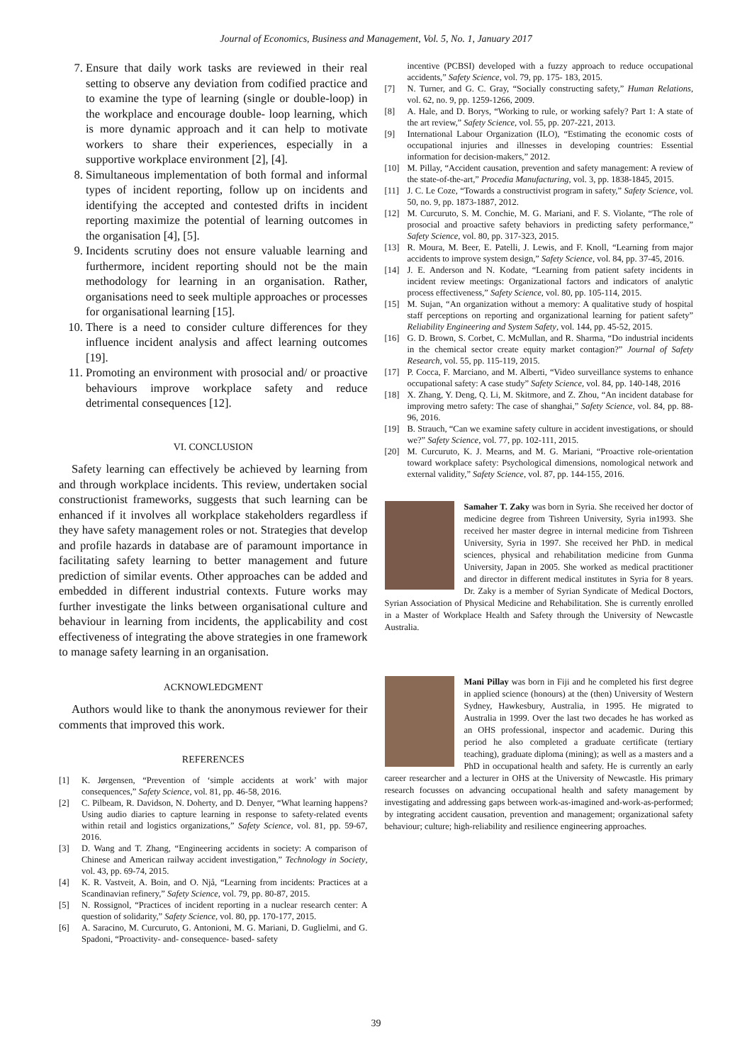Journal of Economics, Business and Management, Vol. 5, No. 1, January 2017
7. Ensure that daily work tasks are reviewed in their real setting to observe any deviation from codified practice and to examine the type of learning (single or double-loop) in the workplace and encourage double- loop learning, which is more dynamic approach and it can help to motivate workers to share their experiences, especially in a supportive workplace environment [2], [4].
8. Simultaneous implementation of both formal and informal types of incident reporting, follow up on incidents and identifying the accepted and contested drifts in incident reporting maximize the potential of learning outcomes in the organisation [4], [5].
9. Incidents scrutiny does not ensure valuable learning and furthermore, incident reporting should not be the main methodology for learning in an organisation. Rather, organisations need to seek multiple approaches or processes for organisational learning [15].
10. There is a need to consider culture differences for they influence incident analysis and affect learning outcomes [19].
11. Promoting an environment with prosocial and/ or proactive behaviours improve workplace safety and reduce detrimental consequences [12].
VI. CONCLUSION
Safety learning can effectively be achieved by learning from and through workplace incidents. This review, undertaken social constructionist frameworks, suggests that such learning can be enhanced if it involves all workplace stakeholders regardless if they have safety management roles or not. Strategies that develop and profile hazards in database are of paramount importance in facilitating safety learning to better management and future prediction of similar events. Other approaches can be added and embedded in different industrial contexts. Future works may further investigate the links between organisational culture and behaviour in learning from incidents, the applicability and cost effectiveness of integrating the above strategies in one framework to manage safety learning in an organisation.
ACKNOWLEDGMENT
Authors would like to thank the anonymous reviewer for their comments that improved this work.
REFERENCES
[1] K. Jørgensen, “Prevention of ‘simple accidents at work’ with major consequences,” Safety Science, vol. 81, pp. 46-58, 2016.
[2] C. Pilbeam, R. Davidson, N. Doherty, and D. Denyer, “What learning happens? Using audio diaries to capture learning in response to safety-related events within retail and logistics organizations,” Safety Science, vol. 81, pp. 59-67, 2016.
[3] D. Wang and T. Zhang, “Engineering accidents in society: A comparison of Chinese and American railway accident investigation,” Technology in Society, vol. 43, pp. 69-74, 2015.
[4] K. R. Vastveit, A. Boin, and O. Njå, “Learning from incidents: Practices at a Scandinavian refinery,” Safety Science, vol. 79, pp. 80-87, 2015.
[5] N. Rossignol, “Practices of incident reporting in a nuclear research center: A question of solidarity,” Safety Science, vol. 80, pp. 170-177, 2015.
[6] A. Saracino, M. Curcuruto, G. Antonioni, M. G. Mariani, D. Guglielmi, and G. Spadoni, “Proactivity- and- consequence- based- safety
incentive (PCBSI) developed with a fuzzy approach to reduce occupational accidents,” Safety Science, vol. 79, pp. 175- 183, 2015.
[7] N. Turner, and G. C. Gray, “Socially constructing safety,” Human Relations, vol. 62, no. 9, pp. 1259-1266, 2009.
[8] A. Hale, and D. Borys, “Working to rule, or working safely? Part 1: A state of the art review,” Safety Science, vol. 55, pp. 207-221, 2013.
[9] International Labour Organization (ILO), “Estimating the economic costs of occupational injuries and illnesses in developing countries: Essential information for decision-makers,” 2012.
[10] M. Pillay, “Accident causation, prevention and safety management: A review of the state-of-the-art,” Procedia Manufacturing, vol. 3, pp. 1838-1845, 2015.
[11] J. C. Le Coze, “Towards a constructivist program in safety,” Safety Science, vol. 50, no. 9, pp. 1873-1887, 2012.
[12] M. Curcuruto, S. M. Conchie, M. G. Mariani, and F. S. Violante, “The role of prosocial and proactive safety behaviors in predicting safety performance,” Safety Science, vol. 80, pp. 317-323, 2015.
[13] R. Moura, M. Beer, E. Patelli, J. Lewis, and F. Knoll, “Learning from major accidents to improve system design,” Safety Science, vol. 84, pp. 37-45, 2016.
[14] J. E. Anderson and N. Kodate, “Learning from patient safety incidents in incident review meetings: Organizational factors and indicators of analytic process effectiveness,” Safety Science, vol. 80, pp. 105-114, 2015.
[15] M. Sujan, “An organization without a memory: A qualitative study of hospital staff perceptions on reporting and organizational learning for patient safety” Reliability Engineering and System Safety, vol. 144, pp. 45-52, 2015.
[16] G. D. Brown, S. Corbet, C. McMullan, and R. Sharma, “Do industrial incidents in the chemical sector create equity market contagion?” Journal of Safety Research, vol. 55, pp. 115-119, 2015.
[17] P. Cocca, F. Marciano, and M. Alberti, “Video surveillance systems to enhance occupational safety: A case study” Safety Science, vol. 84, pp. 140-148, 2016
[18] X. Zhang, Y. Deng, Q. Li, M. Skitmore, and Z. Zhou, “An incident database for improving metro safety: The case of shanghai,” Safety Science, vol. 84, pp. 88-96, 2016.
[19] B. Strauch, “Can we examine safety culture in accident investigations, or should we?” Safety Science, vol. 77, pp. 102-111, 2015.
[20] M. Curcuruto, K. J. Mearns, and M. G. Mariani, “Proactive role-orientation toward workplace safety: Psychological dimensions, nomological network and external validity,” Safety Science, vol. 87, pp. 144-155, 2016.
Samaher T. Zaky was born in Syria. She received her doctor of medicine degree from Tishreen University, Syria in1993. She received her master degree in internal medicine from Tishreen University, Syria in 1997. She received her PhD. in medical sciences, physical and rehabilitation medicine from Gunma University, Japan in 2005. She worked as medical practitioner and director in different medical institutes in Syria for 8 years. Dr. Zaky is a member of Syrian Syndicate of Medical Doctors, Syrian Association of Physical Medicine and Rehabilitation. She is currently enrolled in a Master of Workplace Health and Safety through the University of Newcastle Australia.
Mani Pillay was born in Fiji and he completed his first degree in applied science (honours) at the (then) University of Western Sydney, Hawkesbury, Australia, in 1995. He migrated to Australia in 1999. Over the last two decades he has worked as an OHS professional, inspector and academic. During this period he also completed a graduate certificate (tertiary teaching), graduate diploma (mining); as well as a masters and a PhD in occupational health and safety. He is currently an early career researcher and a lecturer in OHS at the University of Newcastle. His primary research focusses on advancing occupational health and safety management by investigating and addressing gaps between work-as-imagined and-work-as-performed; by integrating accident causation, prevention and management; organizational safety behaviour; culture; high-reliability and resilience engineering approaches.
39